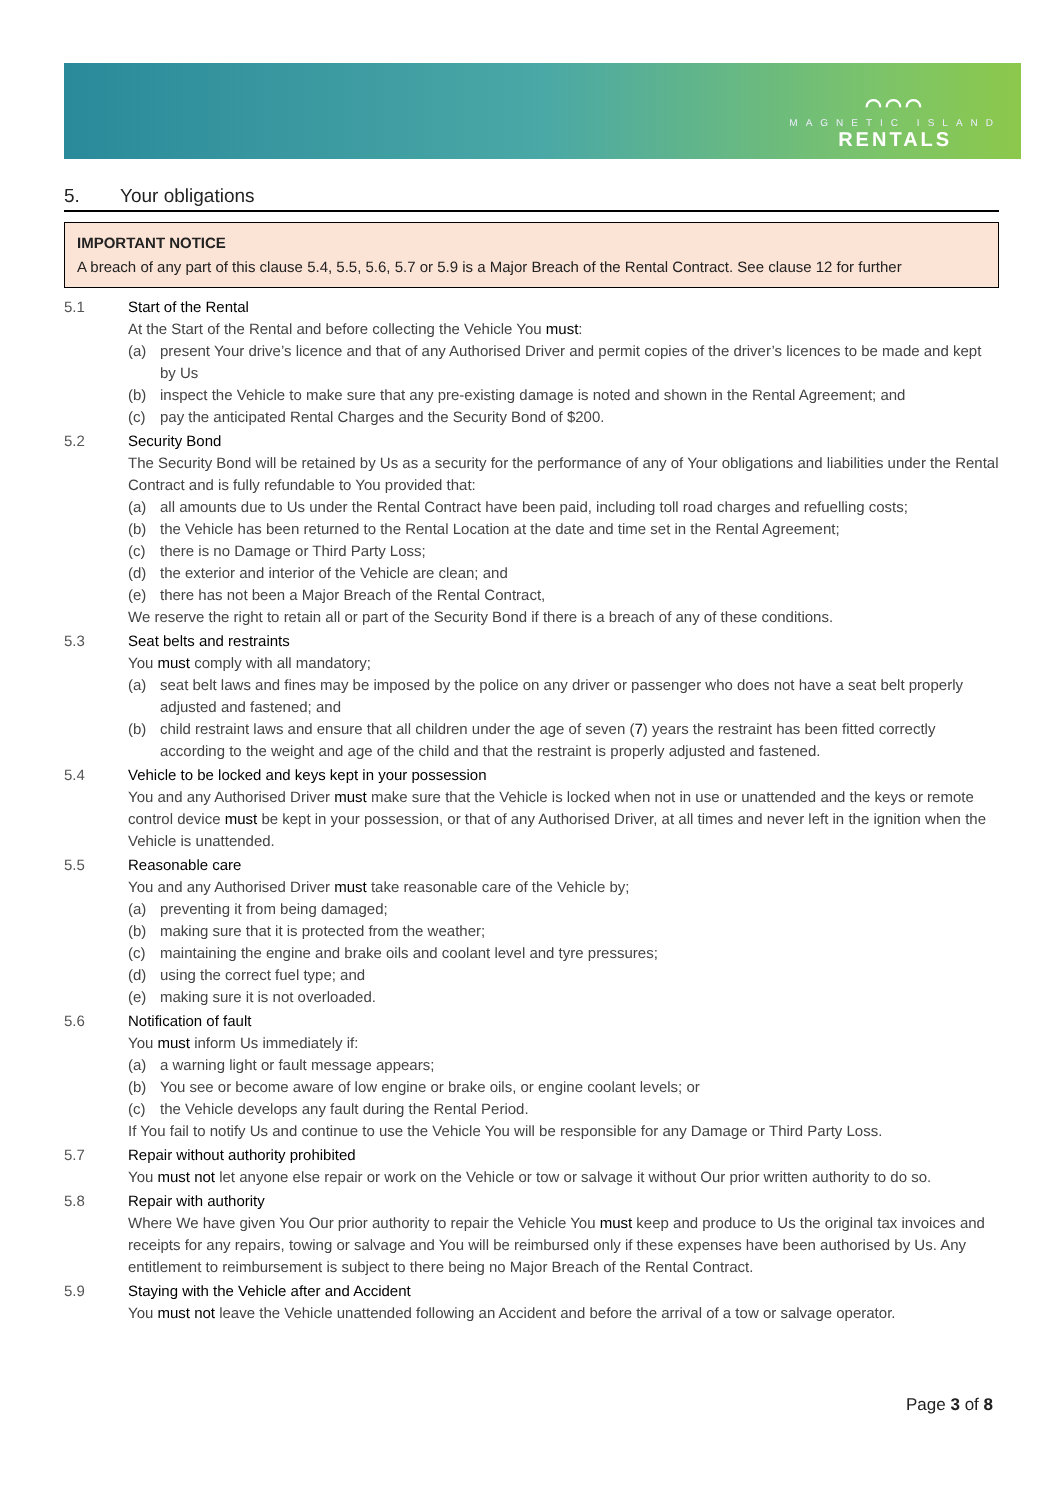⌒⌒⌒
MAGNETIC ISLAND
RENTALS
5. Your obligations
IMPORTANT NOTICE
A breach of any part of this clause 5.4, 5.5, 5.6, 5.7 or 5.9 is a Major Breach of the Rental Contract. See clause 12 for further
5.1 Start of the Rental
At the Start of the Rental and before collecting the Vehicle You must:
(a) present Your drive’s licence and that of any Authorised Driver and permit copies of the driver’s licences to be made and kept by Us
(b) inspect the Vehicle to make sure that any pre-existing damage is noted and shown in the Rental Agreement; and
(c) pay the anticipated Rental Charges and the Security Bond of $200.
5.2 Security Bond
The Security Bond will be retained by Us as a security for the performance of any of Your obligations and liabilities under the Rental Contract and is fully refundable to You provided that:
(a) all amounts due to Us under the Rental Contract have been paid, including toll road charges and refuelling costs;
(b) the Vehicle has been returned to the Rental Location at the date and time set in the Rental Agreement;
(c) there is no Damage or Third Party Loss;
(d) the exterior and interior of the Vehicle are clean; and
(e) there has not been a Major Breach of the Rental Contract,
We reserve the right to retain all or part of the Security Bond if there is a breach of any of these conditions.
5.3 Seat belts and restraints
You must comply with all mandatory;
(a) seat belt laws and fines may be imposed by the police on any driver or passenger who does not have a seat belt properly adjusted and fastened; and
(b) child restraint laws and ensure that all children under the age of seven (7) years the restraint has been fitted correctly according to the weight and age of the child and that the restraint is properly adjusted and fastened.
5.4 Vehicle to be locked and keys kept in your possession
You and any Authorised Driver must make sure that the Vehicle is locked when not in use or unattended and the keys or remote control device must be kept in your possession, or that of any Authorised Driver, at all times and never left in the ignition when the Vehicle is unattended.
5.5 Reasonable care
You and any Authorised Driver must take reasonable care of the Vehicle by;
(a) preventing it from being damaged;
(b) making sure that it is protected from the weather;
(c) maintaining the engine and brake oils and coolant level and tyre pressures;
(d) using the correct fuel type; and
(e) making sure it is not overloaded.
5.6 Notification of fault
You must inform Us immediately if:
(a) a warning light or fault message appears;
(b) You see or become aware of low engine or brake oils, or engine coolant levels; or
(c) the Vehicle develops any fault during the Rental Period.
If You fail to notify Us and continue to use the Vehicle You will be responsible for any Damage or Third Party Loss.
5.7 Repair without authority prohibited
You must not let anyone else repair or work on the Vehicle or tow or salvage it without Our prior written authority to do so.
5.8 Repair with authority
Where We have given You Our prior authority to repair the Vehicle You must keep and produce to Us the original tax invoices and receipts for any repairs, towing or salvage and You will be reimbursed only if these expenses have been authorised by Us. Any entitlement to reimbursement is subject to there being no Major Breach of the Rental Contract.
5.9 Staying with the Vehicle after and Accident
You must not leave the Vehicle unattended following an Accident and before the arrival of a tow or salvage operator.
Page 3 of 8